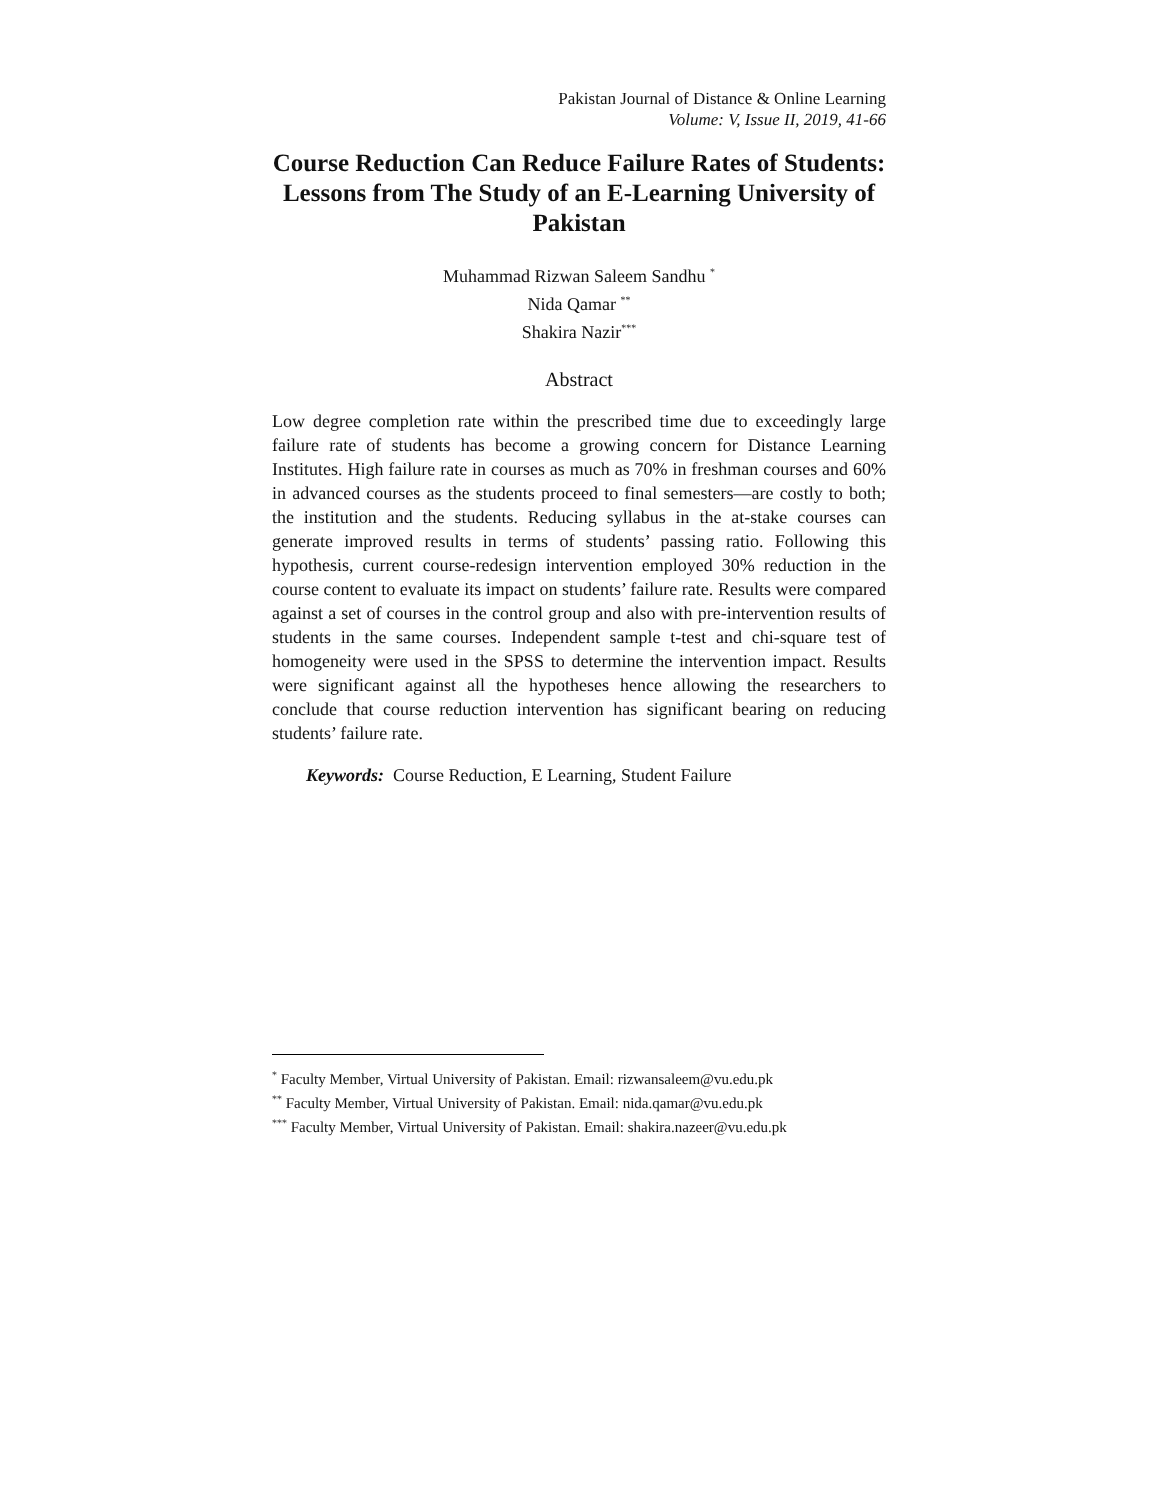Pakistan Journal of Distance & Online Learning
Volume: V, Issue II, 2019, 41-66
Course Reduction Can Reduce Failure Rates of Students: Lessons from The Study of an E-Learning University of Pakistan
Muhammad Rizwan Saleem Sandhu <sup>*</sup>
Nida Qamar <sup>**</sup>
Shakira Nazir<sup>***</sup>
Abstract
Low degree completion rate within the prescribed time due to exceedingly large failure rate of students has become a growing concern for Distance Learning Institutes. High failure rate in courses as much as 70% in freshman courses and 60% in advanced courses as the students proceed to final semesters—are costly to both; the institution and the students. Reducing syllabus in the at-stake courses can generate improved results in terms of students’ passing ratio. Following this hypothesis, current course-redesign intervention employed 30% reduction in the course content to evaluate its impact on students’ failure rate. Results were compared against a set of courses in the control group and also with pre-intervention results of students in the same courses. Independent sample t-test and chi-square test of homogeneity were used in the SPSS to determine the intervention impact. Results were significant against all the hypotheses hence allowing the researchers to conclude that course reduction intervention has significant bearing on reducing students’ failure rate.
Keywords: Course Reduction, E Learning, Student Failure
<sup>*</sup> Faculty Member, Virtual University of Pakistan. Email: rizwansaleem@vu.edu.pk
<sup>**</sup> Faculty Member, Virtual University of Pakistan. Email: nida.qamar@vu.edu.pk
<sup>***</sup> Faculty Member, Virtual University of Pakistan. Email: shakira.nazeer@vu.edu.pk